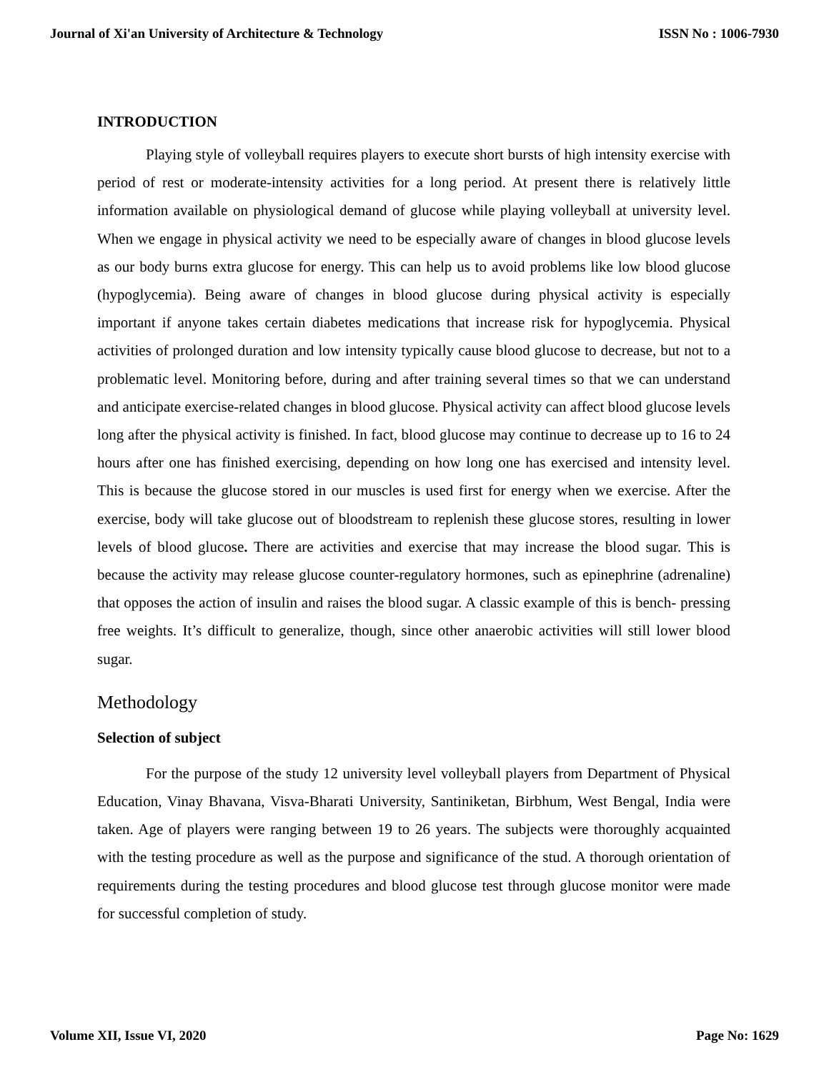Journal of Xi'an University of Architecture & Technology ISSN No : 1006-7930
INTRODUCTION
Playing style of volleyball requires players to execute short bursts of high intensity exercise with period of rest or moderate-intensity activities for a long period. At present there is relatively little information available on physiological demand of glucose while playing volleyball at university level. When we engage in physical activity we need to be especially aware of changes in blood glucose levels as our body burns extra glucose for energy. This can help us to avoid problems like low blood glucose (hypoglycemia). Being aware of changes in blood glucose during physical activity is especially important if anyone takes certain diabetes medications that increase risk for hypoglycemia. Physical activities of prolonged duration and low intensity typically cause blood glucose to decrease, but not to a problematic level. Monitoring before, during and after training several times so that we can understand and anticipate exercise-related changes in blood glucose. Physical activity can affect blood glucose levels long after the physical activity is finished. In fact, blood glucose may continue to decrease up to 16 to 24 hours after one has finished exercising, depending on how long one has exercised and intensity level. This is because the glucose stored in our muscles is used first for energy when we exercise. After the exercise, body will take glucose out of bloodstream to replenish these glucose stores, resulting in lower levels of blood glucose. There are activities and exercise that may increase the blood sugar. This is because the activity may release glucose counter-regulatory hormones, such as epinephrine (adrenaline) that opposes the action of insulin and raises the blood sugar. A classic example of this is bench- pressing free weights. It’s difficult to generalize, though, since other anaerobic activities will still lower blood sugar.
Methodology
Selection of subject
For the purpose of the study 12 university level volleyball players from Department of Physical Education, Vinay Bhavana, Visva-Bharati University, Santiniketan, Birbhum, West Bengal, India were taken. Age of players were ranging between 19 to 26 years. The subjects were thoroughly acquainted with the testing procedure as well as the purpose and significance of the stud. A thorough orientation of requirements during the testing procedures and blood glucose test through glucose monitor were made for successful completion of study.
Volume XII, Issue VI, 2020 Page No: 1629